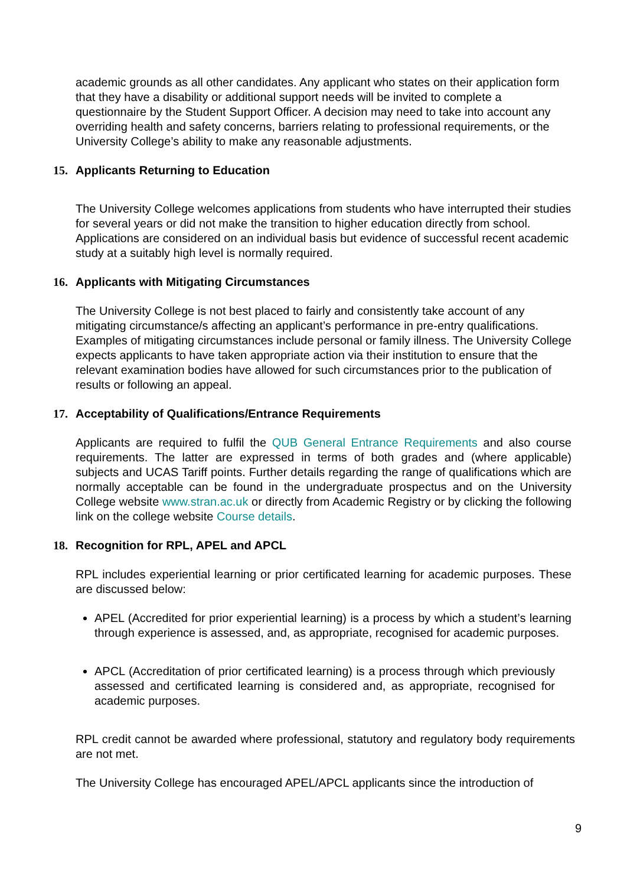academic grounds as all other candidates. Any applicant who states on their application form that they have a disability or additional support needs will be invited to complete a questionnaire by the Student Support Officer. A decision may need to take into account any overriding health and safety concerns, barriers relating to professional requirements, or the University College’s ability to make any reasonable adjustments.
15. Applicants Returning to Education
The University College welcomes applications from students who have interrupted their studies for several years or did not make the transition to higher education directly from school. Applications are considered on an individual basis but evidence of successful recent academic study at a suitably high level is normally required.
16. Applicants with Mitigating Circumstances
The University College is not best placed to fairly and consistently take account of any mitigating circumstance/s affecting an applicant’s performance in pre-entry qualifications. Examples of mitigating circumstances include personal or family illness. The University College expects applicants to have taken appropriate action via their institution to ensure that the relevant examination bodies have allowed for such circumstances prior to the publication of results or following an appeal.
17. Acceptability of Qualifications/Entrance Requirements
Applicants are required to fulfil the QUB General Entrance Requirements and also course requirements. The latter are expressed in terms of both grades and (where applicable) subjects and UCAS Tariff points. Further details regarding the range of qualifications which are normally acceptable can be found in the undergraduate prospectus and on the University College website www.stran.ac.uk or directly from Academic Registry or by clicking the following link on the college website Course details.
18. Recognition for RPL, APEL and APCL
RPL includes experiential learning or prior certificated learning for academic purposes. These are discussed below:
APEL (Accredited for prior experiential learning) is a process by which a student’s learning through experience is assessed, and, as appropriate, recognised for academic purposes.
APCL (Accreditation of prior certificated learning) is a process through which previously assessed and certificated learning is considered and, as appropriate, recognised for academic purposes.
RPL credit cannot be awarded where professional, statutory and regulatory body requirements are not met.
The University College has encouraged APEL/APCL applicants since the introduction of
9